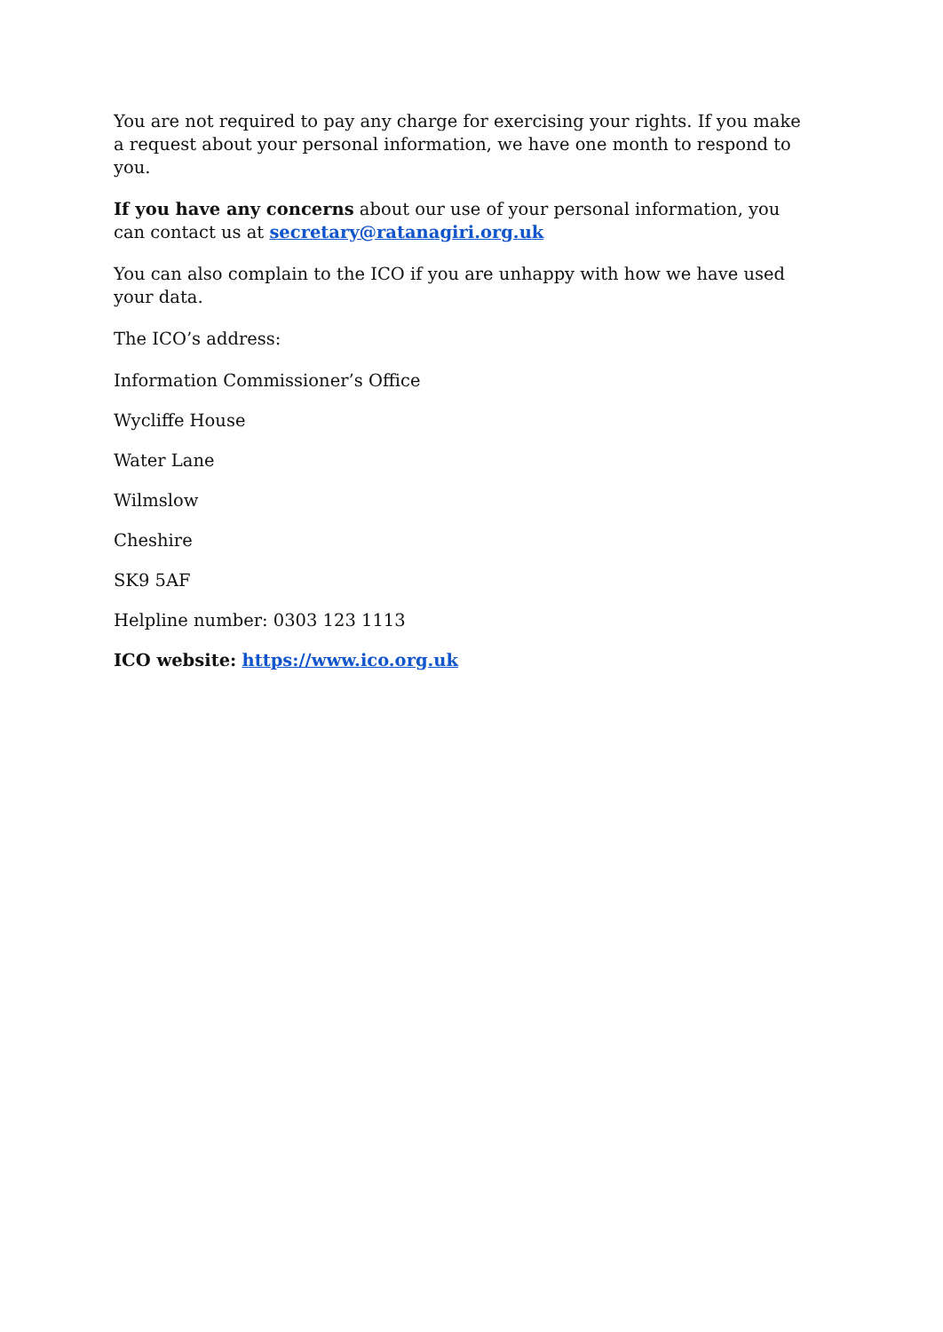You are not required to pay any charge for exercising your rights. If you make a request about your personal information, we have one month to respond to you.
If you have any concerns about our use of your personal information, you can contact us at secretary@ratanagiri.org.uk
You can also complain to the ICO if you are unhappy with how we have used your data.
The ICO’s address:
Information Commissioner’s Office
Wycliffe House
Water Lane
Wilmslow
Cheshire
SK9 5AF
Helpline number: 0303 123 1113
ICO website: https://www.ico.org.uk